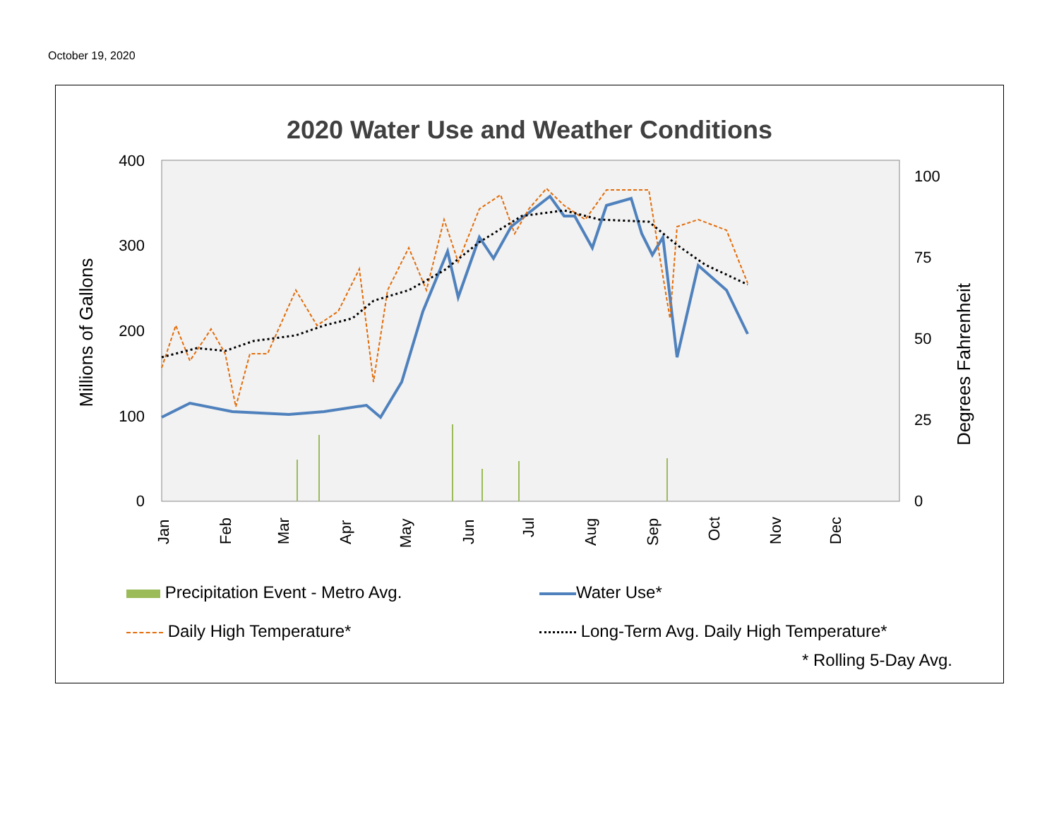October 19, 2020
2020 Water Use and Weather Conditions
400
300
200
100
0
100
75
50
25
0
Millions of Gallons
Degrees Fahrenheit
Jan
Feb
Mar
Apr
May
Jun
Jul
Aug
Sep
Oct
Nov
Dec
Precipitation Event - Metro Avg.
Water Use*
Daily High Temperature*
Long-Term Avg. Daily High Temperature*
* Rolling 5-Day Avg.